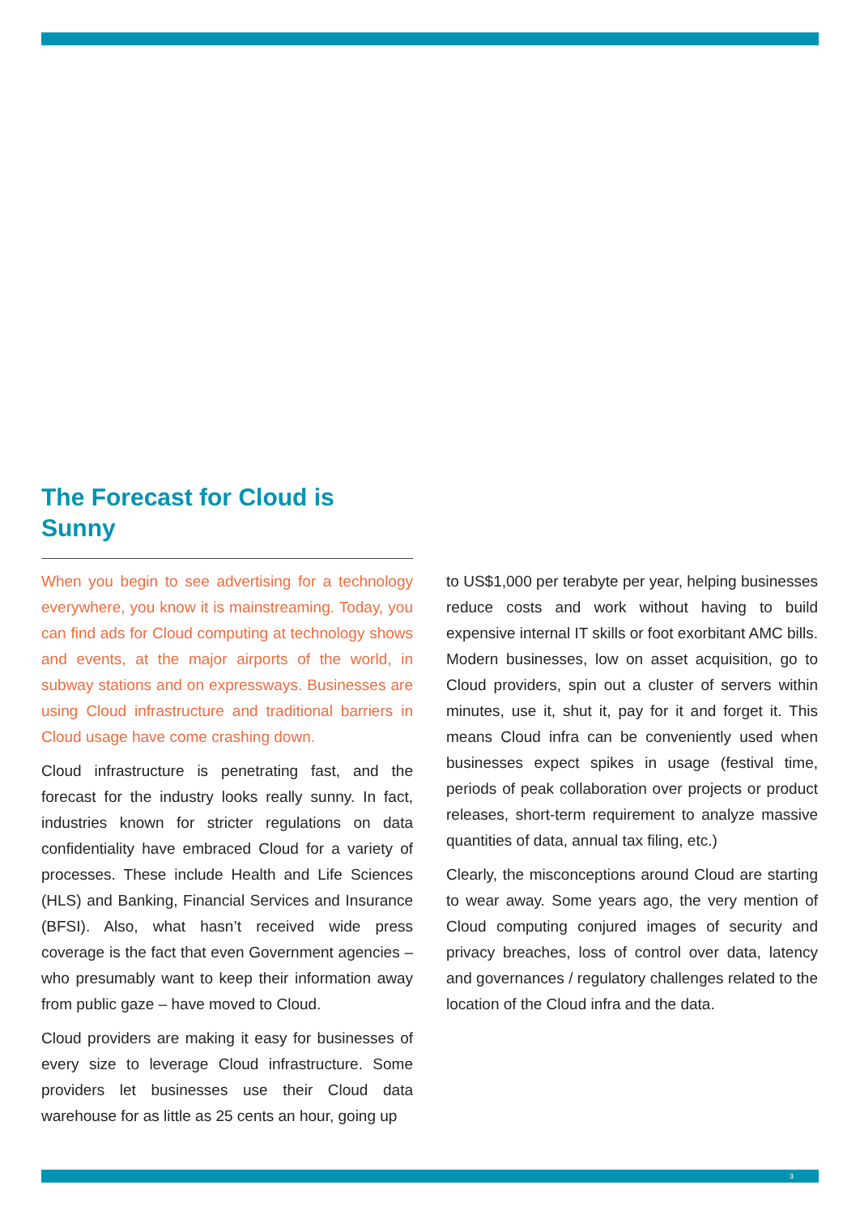The Forecast for Cloud is Sunny
When you begin to see advertising for a technology everywhere, you know it is mainstreaming. Today, you can find ads for Cloud computing at technology shows and events, at the major airports of the world, in subway stations and on expressways. Businesses are using Cloud infrastructure and traditional barriers in Cloud usage have come crashing down.
Cloud infrastructure is penetrating fast, and the forecast for the industry looks really sunny. In fact, industries known for stricter regulations on data confidentiality have embraced Cloud for a variety of processes. These include Health and Life Sciences (HLS) and Banking, Financial Services and Insurance (BFSI). Also, what hasn’t received wide press coverage is the fact that even Government agencies – who presumably want to keep their information away from public gaze – have moved to Cloud.
Cloud providers are making it easy for businesses of every size to leverage Cloud infrastructure. Some providers let businesses use their Cloud data warehouse for as little as 25 cents an hour, going up
to US$1,000 per terabyte per year, helping businesses reduce costs and work without having to build expensive internal IT skills or foot exorbitant AMC bills. Modern businesses, low on asset acquisition, go to Cloud providers, spin out a cluster of servers within minutes, use it, shut it, pay for it and forget it. This means Cloud infra can be conveniently used when businesses expect spikes in usage (festival time, periods of peak collaboration over projects or product releases, short-term requirement to analyze massive quantities of data, annual tax filing, etc.)
Clearly, the misconceptions around Cloud are starting to wear away. Some years ago, the very mention of Cloud computing conjured images of security and privacy breaches, loss of control over data, latency and governances / regulatory challenges related to the location of the Cloud infra and the data.
3